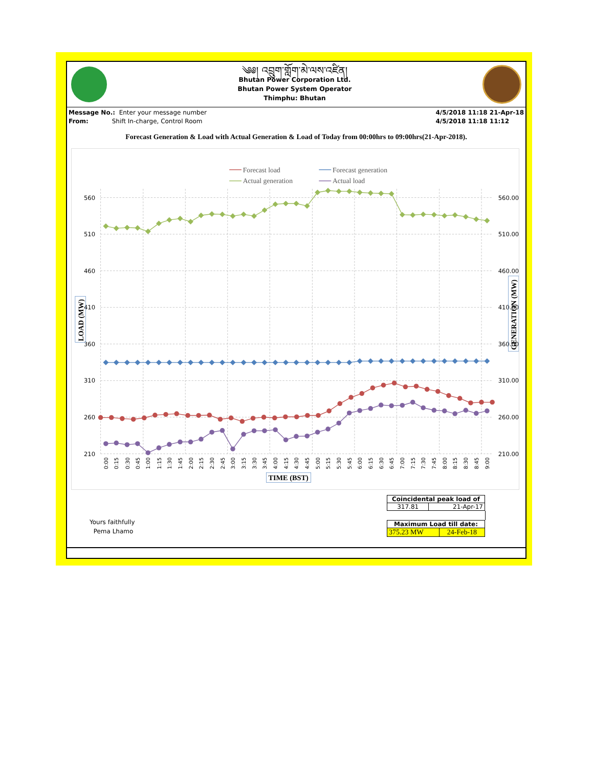༄༅། འབྲུག་གློག་མེ་ལས་འཛིན།
Bhutan Power Corporation Ltd.
Bhutan Power System Operator
Thimphu: Bhutan
Message No.: Enter your message number
From: Shift In-charge, Control Room
4/5/2018 11:18 21-Apr-18
4/5/2018 11:18 11:12
Forecast Generation & Load with Actual Generation & Load of Today from 00:00hrs to 09:00hrs(21-Apr-2018).
560
510
460
410
360
310
260
210
560.00
510.00
460.00
410.00
360.00
310.00
260.00
210.00
Forecast load
Forecast generation
Actual generation
Actual load
0:00
0:15
0:30
0:45
1:00
1:15
1:30
1:45
2:00
2:15
2:30
2:45
3:00
3:15
3:30
3:45
4:00
4:15
4:30
4:45
5:00
5:15
5:30
5:45
6:00
6:15
6:30
6:45
7:00
7:15
7:30
7:45
8:00
8:15
8:30
8:45
9:00
TIME (BST)
LOAD (MW)
GENERATION (MW)
Yours faithfully
Pema Lhamo
| Coincidental peak load of | |
| 317.81 | 21-Apr-17 |
| Maximum Load till date: | |
| 375.23 MW | 24-Feb-18 |